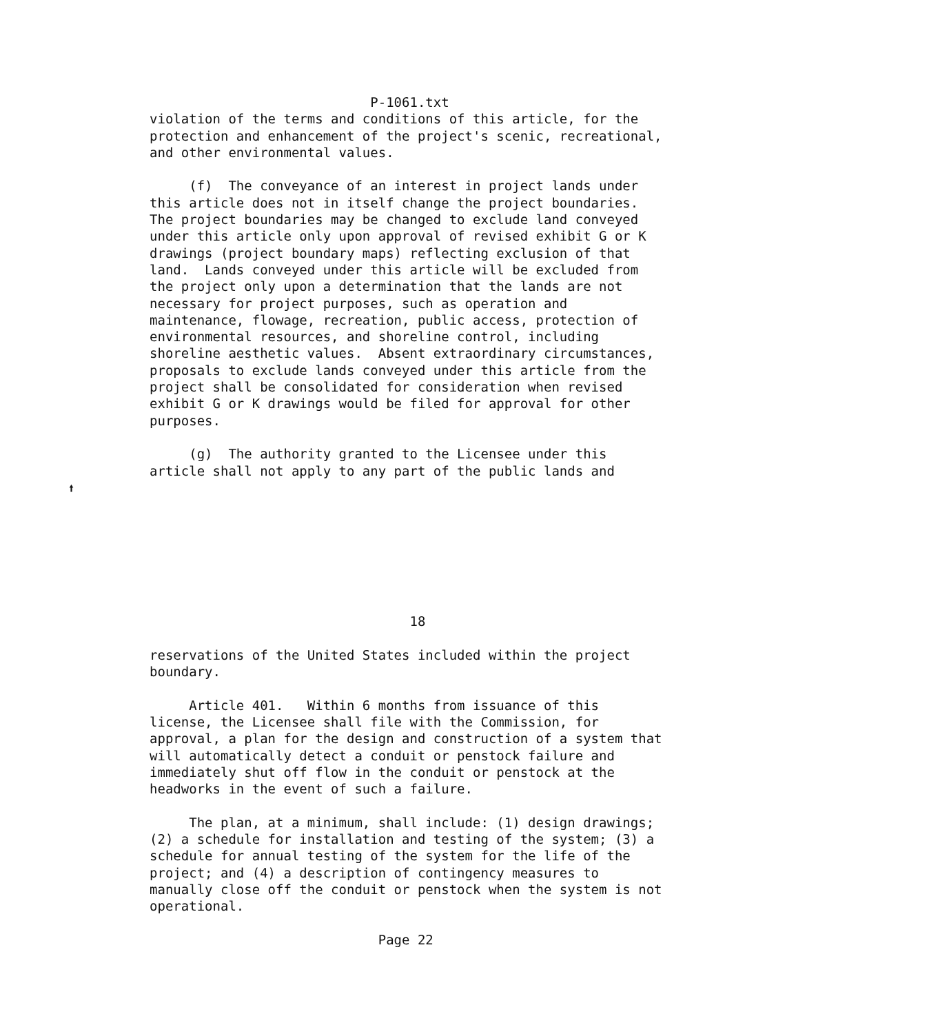P-1061.txt
violation of the terms and conditions of this article, for the
protection and enhancement of the project's scenic, recreational,
and other environmental values.

     (f)  The conveyance of an interest in project lands under
this article does not in itself change the project boundaries.
The project boundaries may be changed to exclude land conveyed
under this article only upon approval of revised exhibit G or K
drawings (project boundary maps) reflecting exclusion of that
land.  Lands conveyed under this article will be excluded from
the project only upon a determination that the lands are not
necessary for project purposes, such as operation and
maintenance, flowage, recreation, public access, protection of
environmental resources, and shoreline control, including
shoreline aesthetic values.  Absent extraordinary circumstances,
proposals to exclude lands conveyed under this article from the
project shall be consolidated for consideration when revised
exhibit G or K drawings would be filed for approval for other
purposes.

     (g)  The authority granted to the Licensee under this
article shall not apply to any part of the public lands and








                                 18

reservations of the United States included within the project
boundary.

     Article 401.   Within 6 months from issuance of this
license, the Licensee shall file with the Commission, for
approval, a plan for the design and construction of a system that
will automatically detect a conduit or penstock failure and
immediately shut off flow in the conduit or penstock at the
headworks in the event of such a failure.

     The plan, at a minimum, shall include: (1) design drawings;
(2) a schedule for installation and testing of the system; (3) a
schedule for annual testing of the system for the life of the
project; and (4) a description of contingency measures to
manually close off the conduit or penstock when the system is not
operational.

                             Page 22
🠙